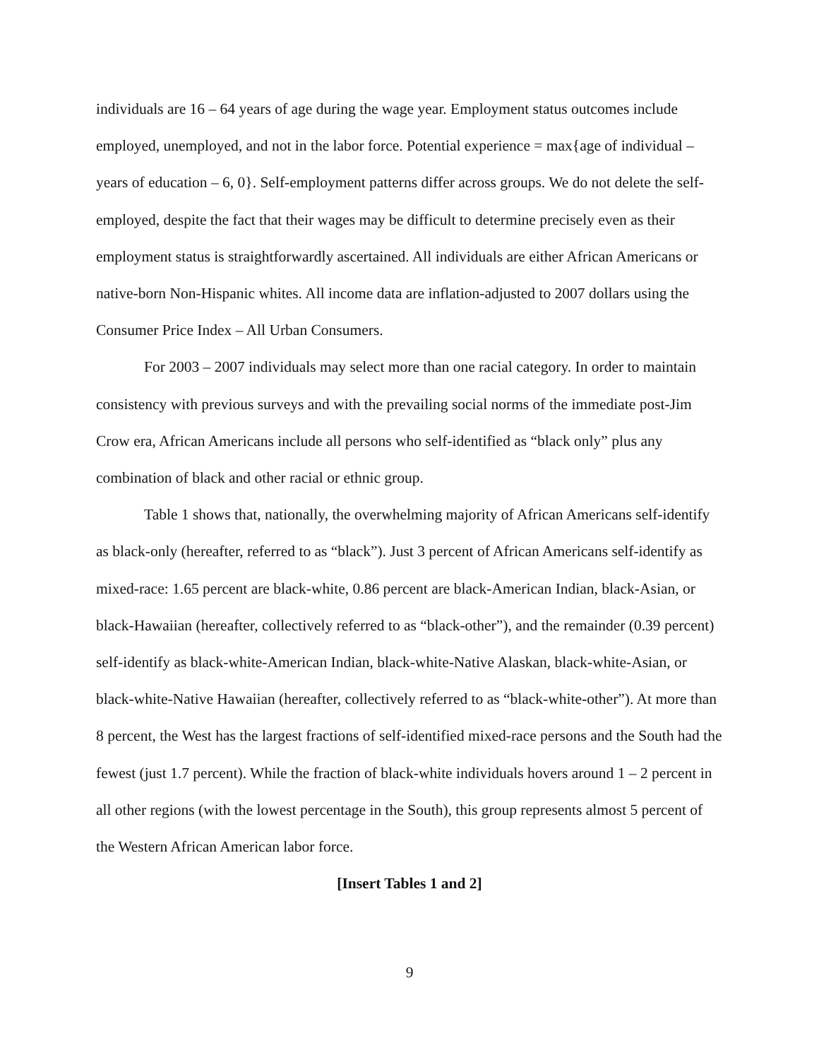individuals are 16 – 64 years of age during the wage year. Employment status outcomes include employed, unemployed, and not in the labor force. Potential experience = max{age of individual – years of education – 6, 0}. Self-employment patterns differ across groups. We do not delete the self-employed, despite the fact that their wages may be difficult to determine precisely even as their employment status is straightforwardly ascertained. All individuals are either African Americans or native-born Non-Hispanic whites. All income data are inflation-adjusted to 2007 dollars using the Consumer Price Index – All Urban Consumers.
For 2003 – 2007 individuals may select more than one racial category. In order to maintain consistency with previous surveys and with the prevailing social norms of the immediate post-Jim Crow era, African Americans include all persons who self-identified as “black only” plus any combination of black and other racial or ethnic group.
Table 1 shows that, nationally, the overwhelming majority of African Americans self-identify as black-only (hereafter, referred to as “black”). Just 3 percent of African Americans self-identify as mixed-race: 1.65 percent are black-white, 0.86 percent are black-American Indian, black-Asian, or black-Hawaiian (hereafter, collectively referred to as “black-other”), and the remainder (0.39 percent) self-identify as black-white-American Indian, black-white-Native Alaskan, black-white-Asian, or black-white-Native Hawaiian (hereafter, collectively referred to as “black-white-other”). At more than 8 percent, the West has the largest fractions of self-identified mixed-race persons and the South had the fewest (just 1.7 percent). While the fraction of black-white individuals hovers around 1 – 2 percent in all other regions (with the lowest percentage in the South), this group represents almost 5 percent of the Western African American labor force.
[Insert Tables 1 and 2]
9